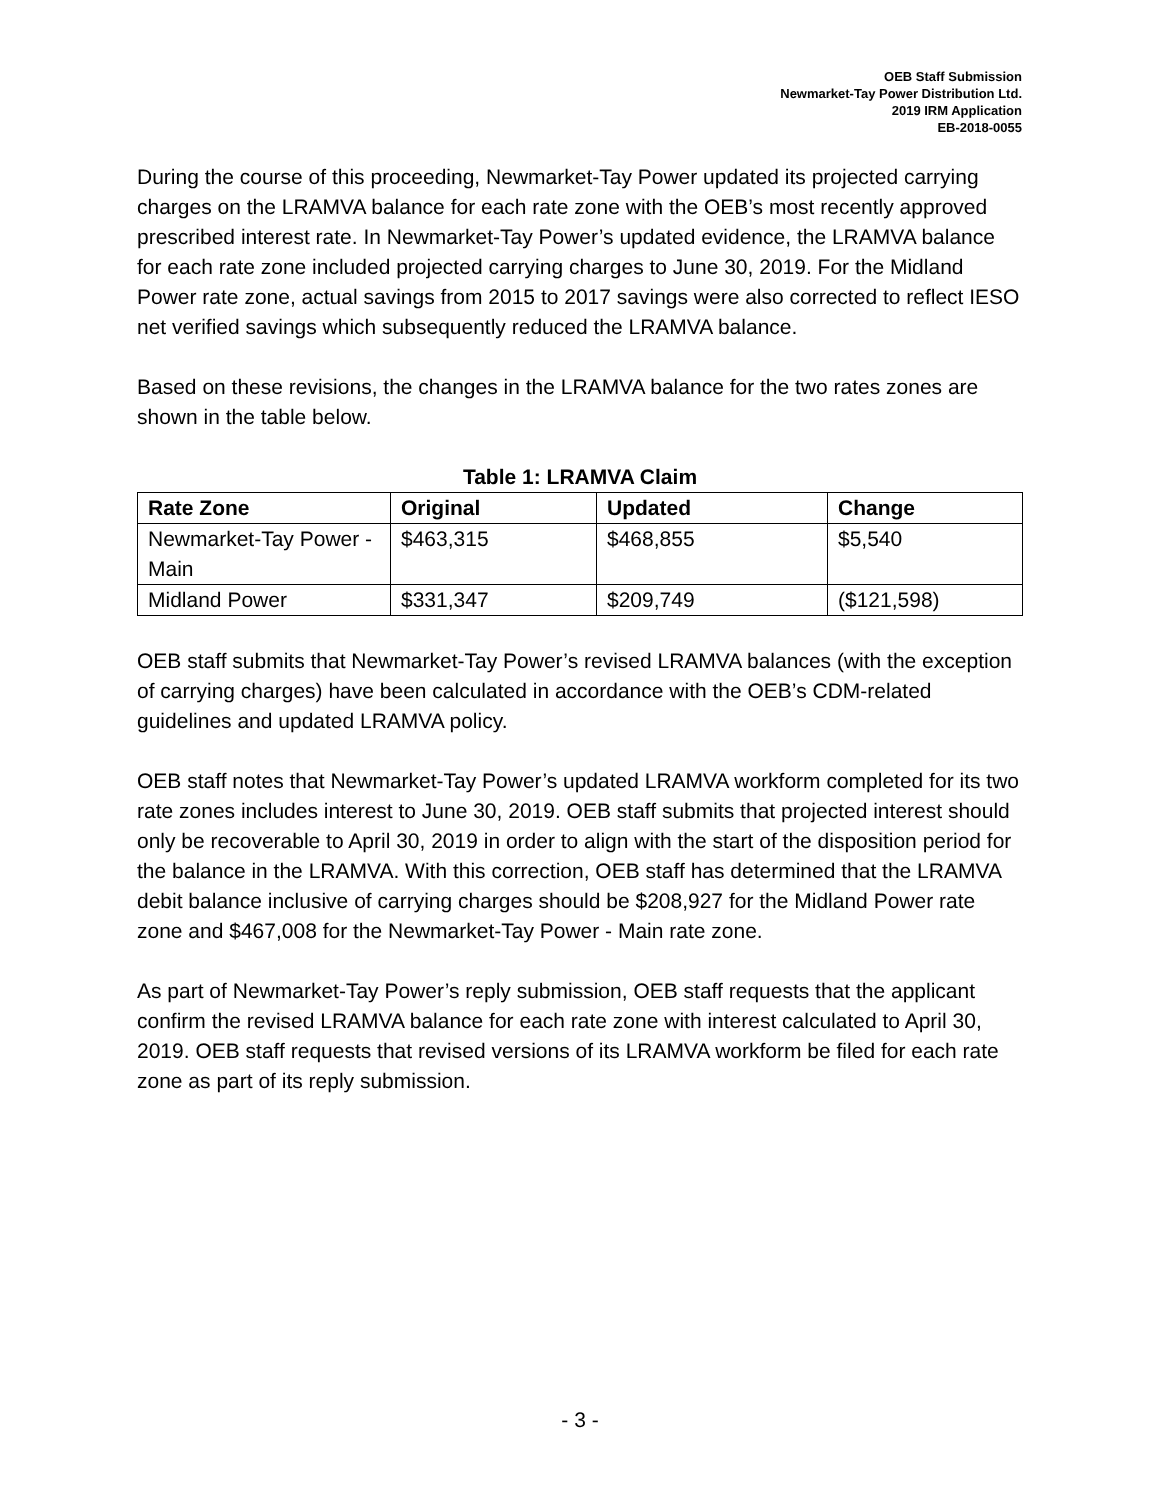OEB Staff Submission
Newmarket-Tay Power Distribution Ltd.
2019 IRM Application
EB-2018-0055
During the course of this proceeding, Newmarket-Tay Power updated its projected carrying charges on the LRAMVA balance for each rate zone with the OEB’s most recently approved prescribed interest rate. In Newmarket-Tay Power’s updated evidence, the LRAMVA balance for each rate zone included projected carrying charges to June 30, 2019. For the Midland Power rate zone, actual savings from 2015 to 2017 savings were also corrected to reflect IESO net verified savings which subsequently reduced the LRAMVA balance.
Based on these revisions, the changes in the LRAMVA balance for the two rates zones are shown in the table below.
Table 1: LRAMVA Claim
| Rate Zone | Original | Updated | Change |
| --- | --- | --- | --- |
| Newmarket-Tay Power - Main | $463,315 | $468,855 | $5,540 |
| Midland Power | $331,347 | $209,749 | ($121,598) |
OEB staff submits that Newmarket-Tay Power’s revised LRAMVA balances (with the exception of carrying charges) have been calculated in accordance with the OEB’s CDM-related guidelines and updated LRAMVA policy.
OEB staff notes that Newmarket-Tay Power’s updated LRAMVA workform completed for its two rate zones includes interest to June 30, 2019. OEB staff submits that projected interest should only be recoverable to April 30, 2019 in order to align with the start of the disposition period for the balance in the LRAMVA. With this correction, OEB staff has determined that the LRAMVA debit balance inclusive of carrying charges should be $208,927 for the Midland Power rate zone and $467,008 for the Newmarket-Tay Power - Main rate zone.
As part of Newmarket-Tay Power’s reply submission, OEB staff requests that the applicant confirm the revised LRAMVA balance for each rate zone with interest calculated to April 30, 2019. OEB staff requests that revised versions of its LRAMVA workform be filed for each rate zone as part of its reply submission.
- 3 -